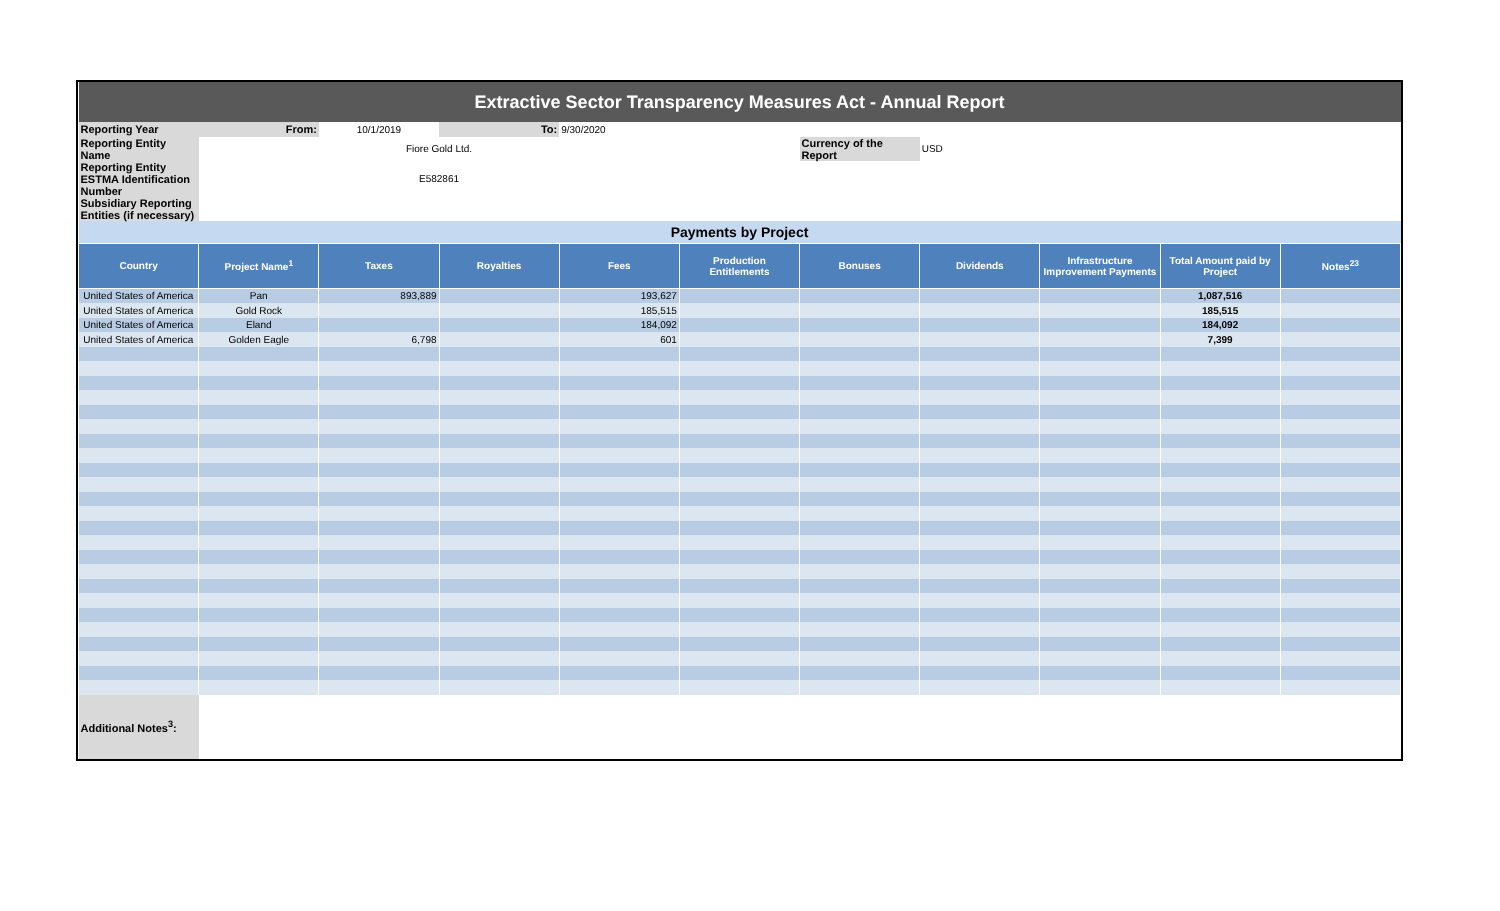| Extractive Sector Transparency Measures Act - Annual Report | | | | | | | | | | |
| Reporting Year | From: | 10/1/2019 | To: | 9/30/2020 | | | | | | |
| Reporting Entity Name | | Fiore Gold Ltd. | | | | Currency of the Report | USD | | | |
| Reporting Entity ESTMA Identification Number | | E582861 | | | | | | | | |
| Subsidiary Reporting Entities (if necessary) | | | | | | | | | | |
| Payments by Project | | | | | | | | | | |
| Country | Project Name<sup>1</sup> | Taxes | Royalties | Fees | Production Entitlements | Bonuses | Dividends | Infrastructure Improvement Payments | Total Amount paid by Project | Notes<sup>23</sup> |
| United States of America | Pan | 893,889 | | 193,627 | | | | | 1,087,516 | |
| United States of America | Gold Rock | | | 185,515 | | | | | 185,515 | |
| United States of America | Eland | | | 184,092 | | | | | 184,092 | |
| United States of America | Golden Eagle | 6,798 | | 601 | | | | | 7,399 | |
| Additional Notes<sup>3</sup>: | | | | | | | | | | |